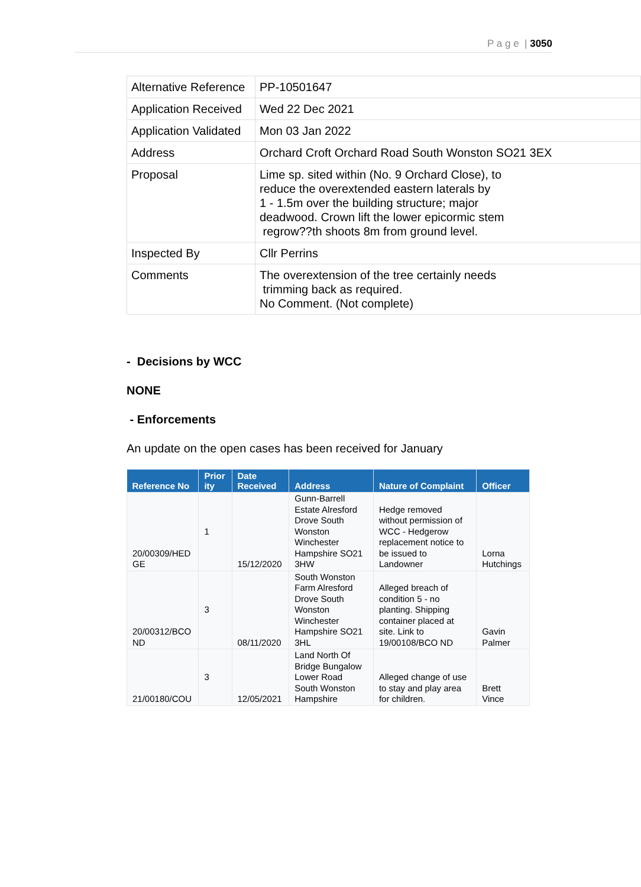P a g e | 3050
| Alternative Reference | PP-10501647 |
| Application Received | Wed 22 Dec 2021 |
| Application Validated | Mon 03 Jan 2022 |
| Address | Orchard Croft Orchard Road South Wonston SO21 3EX |
| Proposal | Lime sp. sited within (No. 9 Orchard Close), to reduce the overextended eastern laterals by 1 - 1.5m over the building structure; major deadwood. Crown lift the lower epicormic stem regrow??th shoots 8m from ground level. |
| Inspected By | Cllr Perrins |
| Comments | The overextension of the tree certainly needs trimming back as required. No Comment. (Not complete) |
- Decisions by WCC
NONE
- Enforcements
An update on the open cases has been received for January
| Reference No | Prior ity | Date Received | Address | Nature of Complaint | Officer |
| --- | --- | --- | --- | --- | --- |
| 20/00309/HED GE | 1 | 15/12/2020 | Gunn-Barrell Estate Alresford Drove South Wonston Winchester Hampshire SO21 3HW | Hedge removed without permission of WCC - Hedgerow replacement notice to be issued to Landowner | Lorna Hutchings |
| 20/00312/BCO ND | 3 | 08/11/2020 | South Wonston Farm Alresford Drove South Wonston Winchester Hampshire SO21 3HL | Alleged breach of condition 5 - no planting. Shipping container placed at site. Link to 19/00108/BCO ND | Gavin Palmer |
| 21/00180/COU | 3 | 12/05/2021 | Land North Of Bridge Bungalow Lower Road South Wonston Hampshire | Alleged change of use to stay and play area for children. | Brett Vince |